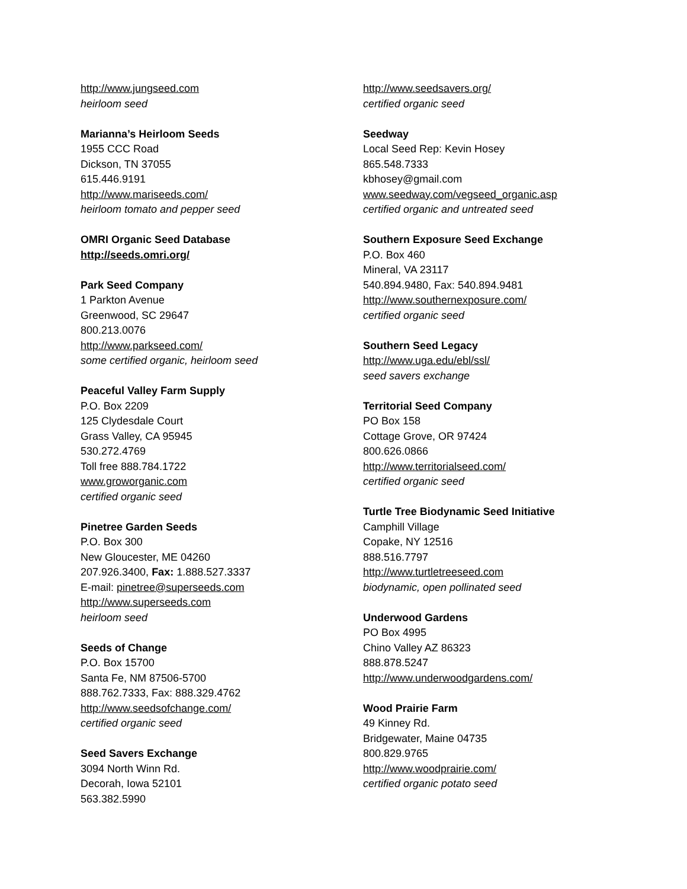http://www.jungseed.com
heirloom seed
Marianna’s Heirloom Seeds
1955 CCC Road
Dickson, TN 37055
615.446.9191
http://www.mariseeds.com/
heirloom tomato and pepper seed
OMRI Organic Seed Database
http://seeds.omri.org/
Park Seed Company
1 Parkton Avenue
Greenwood, SC 29647
800.213.0076
http://www.parkseed.com/
some certified organic, heirloom seed
Peaceful Valley Farm Supply
P.O. Box 2209
125 Clydesdale Court
Grass Valley, CA 95945
530.272.4769
Toll free 888.784.1722
www.groworganic.com
certified organic seed
Pinetree Garden Seeds
P.O. Box 300
New Gloucester, ME 04260
207.926.3400, Fax: 1.888.527.3337
E-mail: pinetree@superseeds.com
http://www.superseeds.com
heirloom seed
Seeds of Change
P.O. Box 15700
Santa Fe, NM 87506-5700
888.762.7333, Fax: 888.329.4762
http://www.seedsofchange.com/
certified organic seed
Seed Savers Exchange
3094 North Winn Rd.
Decorah, Iowa 52101
563.382.5990
http://www.seedsavers.org/
certified organic seed
Seedway
Local Seed Rep: Kevin Hosey
865.548.7333
kbhosey@gmail.com
www.seedway.com/vegseed_organic.asp
certified organic and untreated seed
Southern Exposure Seed Exchange
P.O. Box 460
Mineral, VA 23117
540.894.9480, Fax: 540.894.9481
http://www.southernexposure.com/
certified organic seed
Southern Seed Legacy
http://www.uga.edu/ebl/ssl/
seed savers exchange
Territorial Seed Company
PO Box 158
Cottage Grove, OR 97424
800.626.0866
http://www.territorialseed.com/
certified organic seed
Turtle Tree Biodynamic Seed Initiative
Camphill Village
Copake, NY 12516
888.516.7797
http://www.turtletreeseed.com
biodynamic, open pollinated seed
Underwood Gardens
PO Box 4995
Chino Valley AZ 86323
888.878.5247
http://www.underwoodgardens.com/
Wood Prairie Farm
49 Kinney Rd.
Bridgewater, Maine 04735
800.829.9765
http://www.woodprairie.com/
certified organic potato seed